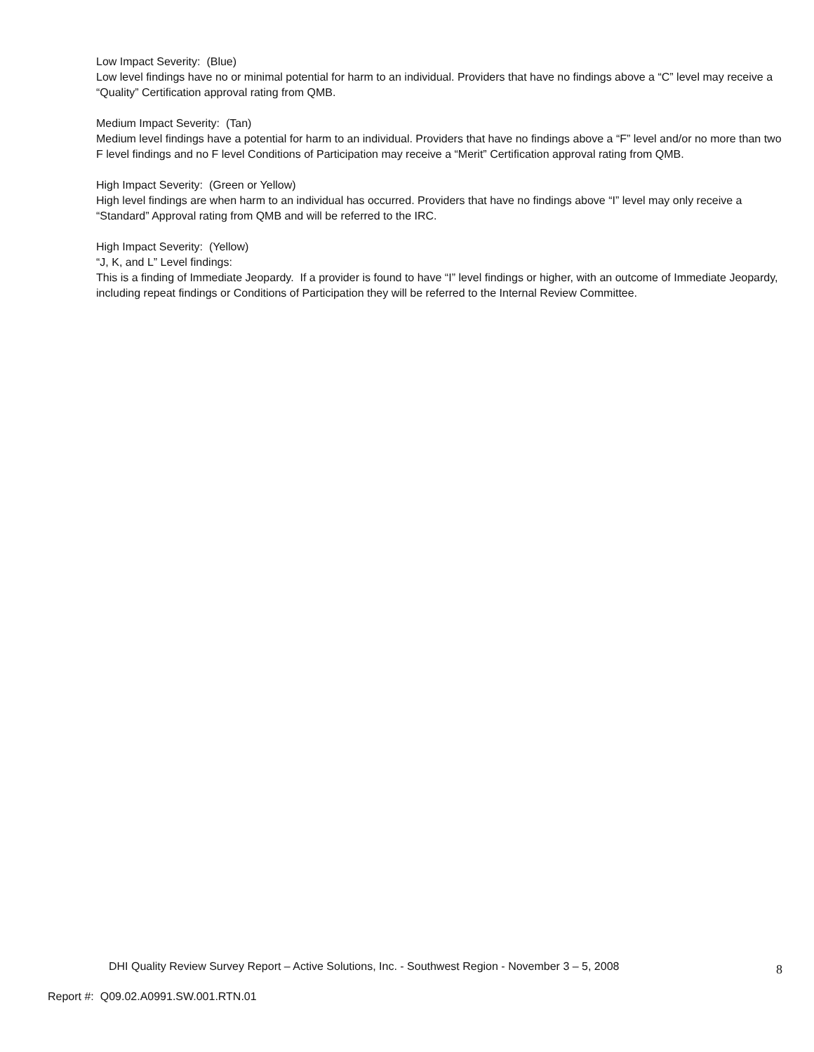Low Impact Severity: (Blue)
Low level findings have no or minimal potential for harm to an individual. Providers that have no findings above a “C” level may receive a “Quality” Certification approval rating from QMB.
Medium Impact Severity: (Tan)
Medium level findings have a potential for harm to an individual. Providers that have no findings above a “F” level and/or no more than two F level findings and no F level Conditions of Participation may receive a “Merit” Certification approval rating from QMB.
High Impact Severity: (Green or Yellow)
High level findings are when harm to an individual has occurred. Providers that have no findings above “I” level may only receive a “Standard” Approval rating from QMB and will be referred to the IRC.
High Impact Severity: (Yellow)
“J, K, and L” Level findings:
This is a finding of Immediate Jeopardy. If a provider is found to have “I” level findings or higher, with an outcome of Immediate Jeopardy, including repeat findings or Conditions of Participation they will be referred to the Internal Review Committee.
DHI Quality Review Survey Report – Active Solutions, Inc. - Southwest Region - November 3 – 5, 2008 8
Report #: Q09.02.A0991.SW.001.RTN.01